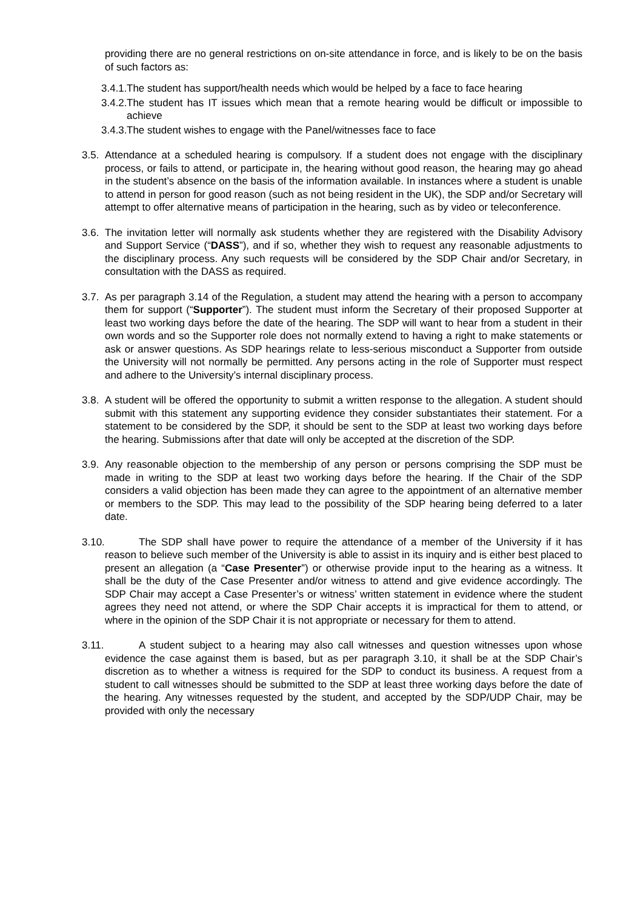providing there are no general restrictions on on-site attendance in force, and is likely to be on the basis of such factors as:
3.4.1.
The student has support/health needs which would be helped by a face to face hearing
3.4.2.
The student has IT issues which mean that a remote hearing would be difficult or impossible to achieve
3.4.3.
The student wishes to engage with the Panel/witnesses face to face
3.5.
Attendance at a scheduled hearing is compulsory. If a student does not engage with the disciplinary process, or fails to attend, or participate in, the hearing without good reason, the hearing may go ahead in the student’s absence on the basis of the information available. In instances where a student is unable to attend in person for good reason (such as not being resident in the UK), the SDP and/or Secretary will attempt to offer alternative means of participation in the hearing, such as by video or teleconference.
3.6.
The invitation letter will normally ask students whether they are registered with the Disability Advisory and Support Service (“DASS”), and if so, whether they wish to request any reasonable adjustments to the disciplinary process. Any such requests will be considered by the SDP Chair and/or Secretary, in consultation with the DASS as required.
3.7.
As per paragraph 3.14 of the Regulation, a student may attend the hearing with a person to accompany them for support (“Supporter”). The student must inform the Secretary of their proposed Supporter at least two working days before the date of the hearing. The SDP will want to hear from a student in their own words and so the Supporter role does not normally extend to having a right to make statements or ask or answer questions. As SDP hearings relate to less-serious misconduct a Supporter from outside the University will not normally be permitted. Any persons acting in the role of Supporter must respect and adhere to the University’s internal disciplinary process.
3.8.
A student will be offered the opportunity to submit a written response to the allegation. A student should submit with this statement any supporting evidence they consider substantiates their statement. For a statement to be considered by the SDP, it should be sent to the SDP at least two working days before the hearing. Submissions after that date will only be accepted at the discretion of the SDP.
3.9.
Any reasonable objection to the membership of any person or persons comprising the SDP must be made in writing to the SDP at least two working days before the hearing. If the Chair of the SDP considers a valid objection has been made they can agree to the appointment of an alternative member or members to the SDP. This may lead to the possibility of the SDP hearing being deferred to a later date.
3.10.
The SDP shall have power to require the attendance of a member of the University if it has reason to believe such member of the University is able to assist in its inquiry and is either best placed to present an allegation (a “Case Presenter”) or otherwise provide input to the hearing as a witness. It shall be the duty of the Case Presenter and/or witness to attend and give evidence accordingly. The SDP Chair may accept a Case Presenter’s or witness’ written statement in evidence where the student agrees they need not attend, or where the SDP Chair accepts it is impractical for them to attend, or where in the opinion of the SDP Chair it is not appropriate or necessary for them to attend.
3.11.
A student subject to a hearing may also call witnesses and question witnesses upon whose evidence the case against them is based, but as per paragraph 3.10, it shall be at the SDP Chair’s discretion as to whether a witness is required for the SDP to conduct its business. A request from a student to call witnesses should be submitted to the SDP at least three working days before the date of the hearing. Any witnesses requested by the student, and accepted by the SDP/UDP Chair, may be provided with only the necessary